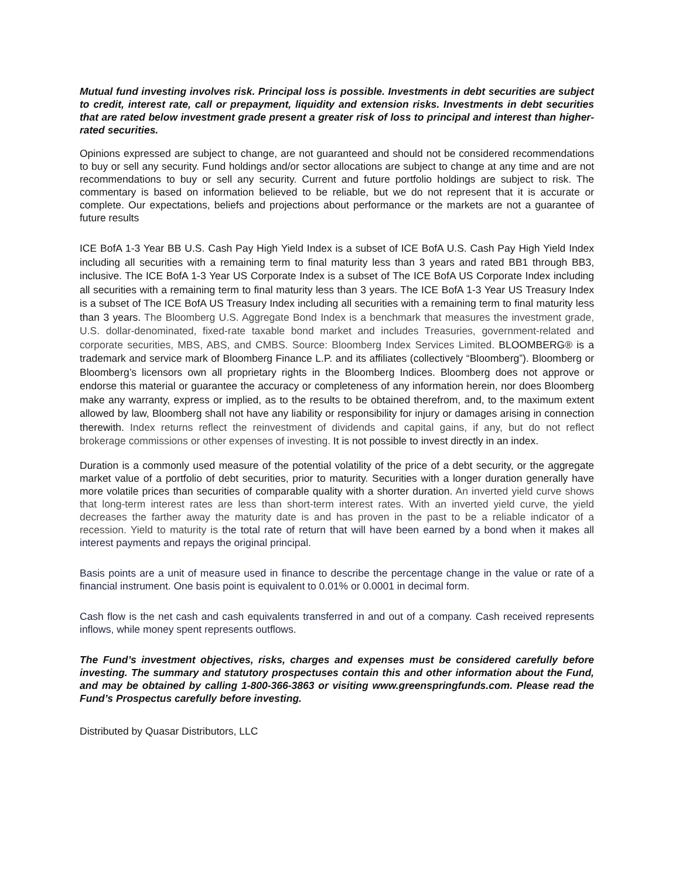Mutual fund investing involves risk. Principal loss is possible. Investments in debt securities are subject to credit, interest rate, call or prepayment, liquidity and extension risks. Investments in debt securities that are rated below investment grade present a greater risk of loss to principal and interest than higher-rated securities.
Opinions expressed are subject to change, are not guaranteed and should not be considered recommendations to buy or sell any security. Fund holdings and/or sector allocations are subject to change at any time and are not recommendations to buy or sell any security. Current and future portfolio holdings are subject to risk. The commentary is based on information believed to be reliable, but we do not represent that it is accurate or complete. Our expectations, beliefs and projections about performance or the markets are not a guarantee of future results
ICE BofA 1-3 Year BB U.S. Cash Pay High Yield Index is a subset of ICE BofA U.S. Cash Pay High Yield Index including all securities with a remaining term to final maturity less than 3 years and rated BB1 through BB3, inclusive. The ICE BofA 1-3 Year US Corporate Index is a subset of The ICE BofA US Corporate Index including all securities with a remaining term to final maturity less than 3 years. The ICE BofA 1-3 Year US Treasury Index is a subset of The ICE BofA US Treasury Index including all securities with a remaining term to final maturity less than 3 years. The Bloomberg U.S. Aggregate Bond Index is a benchmark that measures the investment grade, U.S. dollar-denominated, fixed-rate taxable bond market and includes Treasuries, government-related and corporate securities, MBS, ABS, and CMBS. Source: Bloomberg Index Services Limited. BLOOMBERG® is a trademark and service mark of Bloomberg Finance L.P. and its affiliates (collectively “Bloomberg”). Bloomberg or Bloomberg’s licensors own all proprietary rights in the Bloomberg Indices. Bloomberg does not approve or endorse this material or guarantee the accuracy or completeness of any information herein, nor does Bloomberg make any warranty, express or implied, as to the results to be obtained therefrom, and, to the maximum extent allowed by law, Bloomberg shall not have any liability or responsibility for injury or damages arising in connection therewith. Index returns reflect the reinvestment of dividends and capital gains, if any, but do not reflect brokerage commissions or other expenses of investing. It is not possible to invest directly in an index.
Duration is a commonly used measure of the potential volatility of the price of a debt security, or the aggregate market value of a portfolio of debt securities, prior to maturity. Securities with a longer duration generally have more volatile prices than securities of comparable quality with a shorter duration. An inverted yield curve shows that long-term interest rates are less than short-term interest rates. With an inverted yield curve, the yield decreases the farther away the maturity date is and has proven in the past to be a reliable indicator of a recession. Yield to maturity is the total rate of return that will have been earned by a bond when it makes all interest payments and repays the original principal.
Basis points are a unit of measure used in finance to describe the percentage change in the value or rate of a financial instrument. One basis point is equivalent to 0.01% or 0.0001 in decimal form.
Cash flow is the net cash and cash equivalents transferred in and out of a company. Cash received represents inflows, while money spent represents outflows.
The Fund’s investment objectives, risks, charges and expenses must be considered carefully before investing. The summary and statutory prospectuses contain this and other information about the Fund, and may be obtained by calling 1-800-366-3863 or visiting www.greenspringfunds.com. Please read the Fund’s Prospectus carefully before investing.
Distributed by Quasar Distributors, LLC